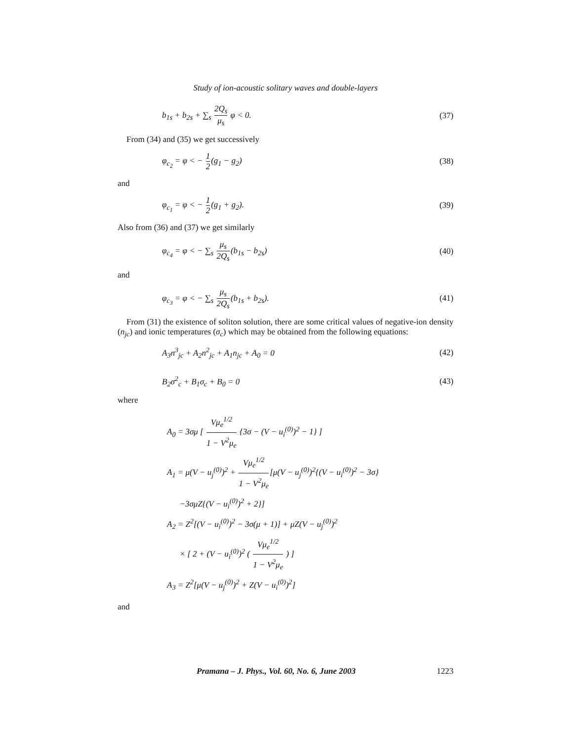Study of ion-acoustic solitary waves and double-layers
b<sub>1s</sub> + b<sub>2s</sub> + ∑<sub>s</sub> 2Q<sub>s</sub> μ<sub>s</sub> φ < 0. (37)
From (34) and (35) we get successively
φ<sub>c<sub>2</sub></sub> = φ < − 1 2(g<sub>1</sub> − g<sub>2</sub>) (38)
and
φ<sub>c<sub>1</sub></sub> = φ < − 1 2(g<sub>1</sub> + g<sub>2</sub>). (39)
Also from (36) and (37) we get similarly
φ<sub>c<sub>4</sub></sub> = φ < − ∑<sub>s</sub> μ<sub>s</sub> 2Q<sub>s</sub>(b<sub>1s</sub> − b<sub>2s</sub>) (40)
and
φ<sub>c<sub>3</sub></sub> = φ < − ∑<sub>s</sub> μ<sub>s</sub> 2Q<sub>s</sub>(b<sub>1s</sub> + b<sub>2s</sub>). (41)
From (31) the existence of soliton solution, there are some critical values of negative-ion density (n<sub>jc</sub>) and ionic temperatures (σ<sub>c</sub>) which may be obtained from the following equations:
A<sub>3</sub>n<sup>3</sup><sub>jc</sub> + A<sub>2</sub>n<sup>2</sup><sub>jc</sub> + A<sub>1</sub>n<sub>jc</sub> + A<sub>0</sub> = 0 (42)
B<sub>2</sub>σ<sup>2</sup><sub>c</sub> + B<sub>1</sub>σ<sub>c</sub> + B<sub>0</sub> = 0 (43)
where
A<sub>0</sub> = 3σμ [ Vμ<sub>e</sub><sup>1/2</sup> 1 − V<sup>2</sup>μ<sub>e</sub> {3σ − (V − u<sub>i</sub><sup>(0)</sup>)<sup>2</sup> − 1} ]
A<sub>1</sub> = μ(V − u<sub>j</sub><sup>(0)</sup>)<sup>2</sup> + Vμ<sub>e</sub><sup>1/2</sup> 1 − V<sup>2</sup>μ<sub>e</sub>[μ(V − u<sub>j</sub><sup>(0)</sup>)<sup>2</sup>{(V − u<sub>i</sub><sup>(0)</sup>)<sup>2</sup> − 3σ}
−3σμZ{(V − u<sub>i</sub><sup>(0)</sup>)<sup>2</sup> + 2}]
A<sub>2</sub> = Z<sup>2</sup>[(V − u<sub>i</sub><sup>(0)</sup>)<sup>2</sup> − 3σ(μ + 1)] + μZ(V − u<sub>j</sub><sup>(0)</sup>)<sup>2</sup>
× [ 2 + (V − u<sub>i</sub><sup>(0)</sup>)<sup>2</sup> ( Vμ<sub>e</sub><sup>1/2</sup> 1 − V<sup>2</sup>μ<sub>e</sub> ) ]
A<sub>3</sub> = Z<sup>2</sup>[μ(V − u<sub>j</sub><sup>(0)</sup>)<sup>2</sup> + Z(V − u<sub>i</sub><sup>(0)</sup>)<sup>2</sup>]
and
Pramana – J. Phys., Vol. 60, No. 6, June 2003 1223